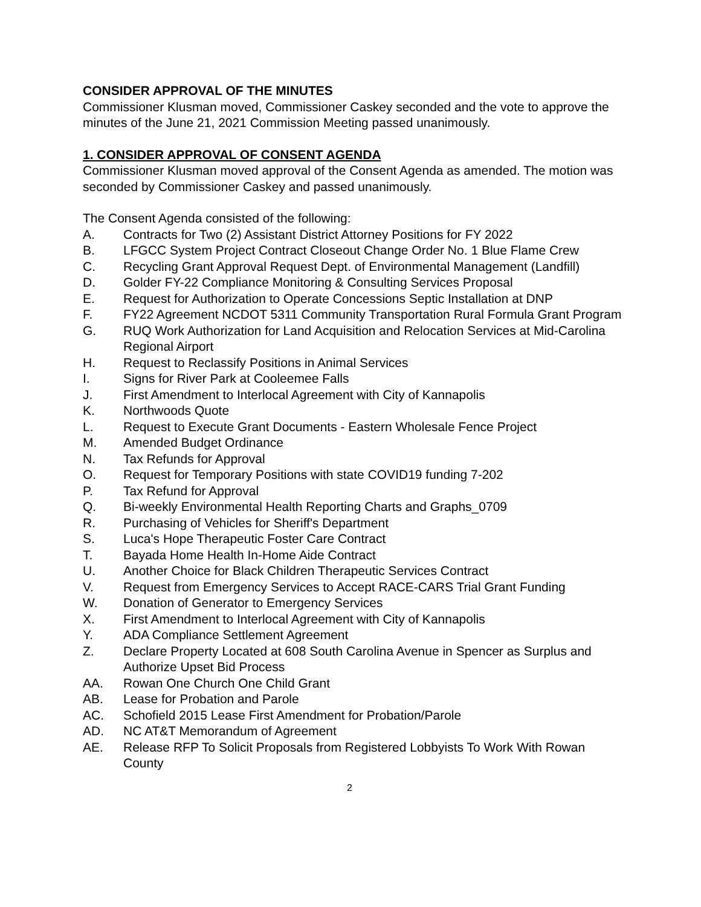CONSIDER APPROVAL OF THE MINUTES
Commissioner Klusman moved, Commissioner Caskey seconded and the vote to approve the minutes of the June 21, 2021 Commission Meeting passed unanimously.
1. CONSIDER APPROVAL OF CONSENT AGENDA
Commissioner Klusman moved approval of the Consent Agenda as amended. The motion was seconded by Commissioner Caskey and passed unanimously.
The Consent Agenda consisted of the following:
A. Contracts for Two (2) Assistant District Attorney Positions for FY 2022
B. LFGCC System Project Contract Closeout Change Order No. 1 Blue Flame Crew
C. Recycling Grant Approval Request Dept. of Environmental Management (Landfill)
D. Golder FY-22 Compliance Monitoring & Consulting Services Proposal
E. Request for Authorization to Operate Concessions Septic Installation at DNP
F. FY22 Agreement NCDOT 5311 Community Transportation Rural Formula Grant Program
G. RUQ Work Authorization for Land Acquisition and Relocation Services at Mid-Carolina Regional Airport
H. Request to Reclassify Positions in Animal Services
I. Signs for River Park at Cooleemee Falls
J. First Amendment to Interlocal Agreement with City of Kannapolis
K. Northwoods Quote
L. Request to Execute Grant Documents - Eastern Wholesale Fence Project
M. Amended Budget Ordinance
N. Tax Refunds for Approval
O. Request for Temporary Positions with state COVID19 funding 7-202
P. Tax Refund for Approval
Q. Bi-weekly Environmental Health Reporting Charts and Graphs_0709
R. Purchasing of Vehicles for Sheriff's Department
S. Luca's Hope Therapeutic Foster Care Contract
T. Bayada Home Health In-Home Aide Contract
U. Another Choice for Black Children Therapeutic Services Contract
V. Request from Emergency Services to Accept RACE-CARS Trial Grant Funding
W. Donation of Generator to Emergency Services
X. First Amendment to Interlocal Agreement with City of Kannapolis
Y. ADA Compliance Settlement Agreement
Z. Declare Property Located at 608 South Carolina Avenue in Spencer as Surplus and Authorize Upset Bid Process
AA. Rowan One Church One Child Grant
AB. Lease for Probation and Parole
AC. Schofield 2015 Lease First Amendment for Probation/Parole
AD. NC AT&T Memorandum of Agreement
AE. Release RFP To Solicit Proposals from Registered Lobbyists To Work With Rowan County
2